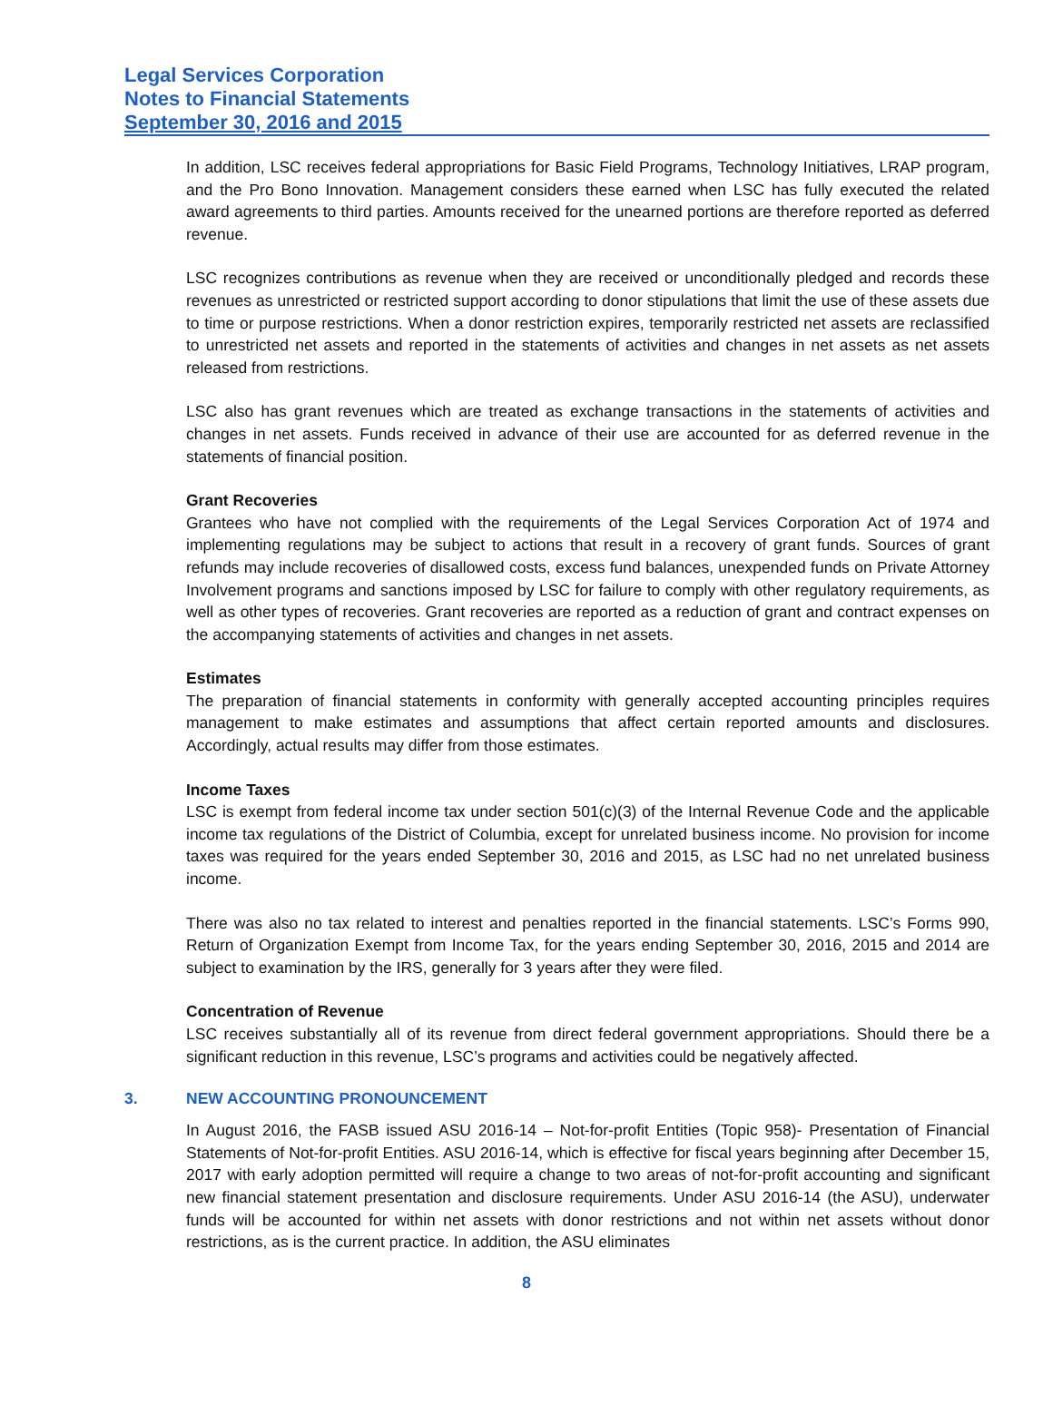Legal Services Corporation
Notes to Financial Statements
September 30, 2016 and 2015
In addition, LSC receives federal appropriations for Basic Field Programs, Technology Initiatives, LRAP program, and the Pro Bono Innovation. Management considers these earned when LSC has fully executed the related award agreements to third parties. Amounts received for the unearned portions are therefore reported as deferred revenue.
LSC recognizes contributions as revenue when they are received or unconditionally pledged and records these revenues as unrestricted or restricted support according to donor stipulations that limit the use of these assets due to time or purpose restrictions. When a donor restriction expires, temporarily restricted net assets are reclassified to unrestricted net assets and reported in the statements of activities and changes in net assets as net assets released from restrictions.
LSC also has grant revenues which are treated as exchange transactions in the statements of activities and changes in net assets. Funds received in advance of their use are accounted for as deferred revenue in the statements of financial position.
Grant Recoveries
Grantees who have not complied with the requirements of the Legal Services Corporation Act of 1974 and implementing regulations may be subject to actions that result in a recovery of grant funds. Sources of grant refunds may include recoveries of disallowed costs, excess fund balances, unexpended funds on Private Attorney Involvement programs and sanctions imposed by LSC for failure to comply with other regulatory requirements, as well as other types of recoveries. Grant recoveries are reported as a reduction of grant and contract expenses on the accompanying statements of activities and changes in net assets.
Estimates
The preparation of financial statements in conformity with generally accepted accounting principles requires management to make estimates and assumptions that affect certain reported amounts and disclosures. Accordingly, actual results may differ from those estimates.
Income Taxes
LSC is exempt from federal income tax under section 501(c)(3) of the Internal Revenue Code and the applicable income tax regulations of the District of Columbia, except for unrelated business income. No provision for income taxes was required for the years ended September 30, 2016 and 2015, as LSC had no net unrelated business income.
There was also no tax related to interest and penalties reported in the financial statements. LSC’s Forms 990, Return of Organization Exempt from Income Tax, for the years ending September 30, 2016, 2015 and 2014 are subject to examination by the IRS, generally for 3 years after they were filed.
Concentration of Revenue
LSC receives substantially all of its revenue from direct federal government appropriations. Should there be a significant reduction in this revenue, LSC’s programs and activities could be negatively affected.
3. NEW ACCOUNTING PRONOUNCEMENT
In August 2016, the FASB issued ASU 2016-14 – Not-for-profit Entities (Topic 958)- Presentation of Financial Statements of Not-for-profit Entities. ASU 2016-14, which is effective for fiscal years beginning after December 15, 2017 with early adoption permitted will require a change to two areas of not-for-profit accounting and significant new financial statement presentation and disclosure requirements. Under ASU 2016-14 (the ASU), underwater funds will be accounted for within net assets with donor restrictions and not within net assets without donor restrictions, as is the current practice. In addition, the ASU eliminates
8